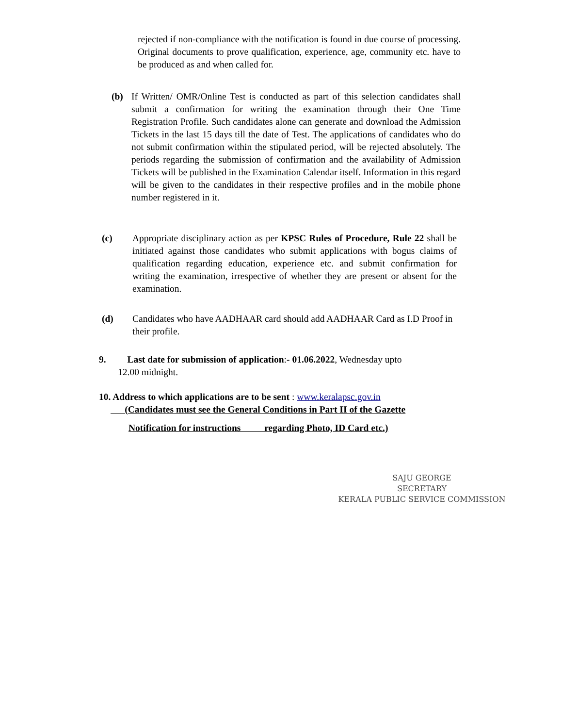rejected if non-compliance with the notification is found in due course of processing. Original documents to prove qualification, experience, age, community etc. have to be produced as and when called for.
(b) If Written/ OMR/Online Test is conducted as part of this selection candidates shall submit a confirmation for writing the examination through their One Time Registration Profile. Such candidates alone can generate and download the Admission Tickets in the last 15 days till the date of Test. The applications of candidates who do not submit confirmation within the stipulated period, will be rejected absolutely. The periods regarding the submission of confirmation and the availability of Admission Tickets will be published in the Examination Calendar itself. Information in this regard will be given to the candidates in their respective profiles and in the mobile phone number registered in it.
(c) Appropriate disciplinary action as per KPSC Rules of Procedure, Rule 22 shall be initiated against those candidates who submit applications with bogus claims of qualification regarding education, experience etc. and submit confirmation for writing the examination, irrespective of whether they are present or absent for the examination.
(d) Candidates who have AADHAAR card should add AADHAAR Card as I.D Proof in their profile.
9. Last date for submission of application:- 01.06.2022, Wednesday upto
12.00 midnight.
10. Address to which applications are to be sent : www.keralapsc.gov.in
(Candidates must see the General Conditions in Part II of the Gazette
Notification for instructions regarding Photo, ID Card etc.)
SAJU GEORGE
SECRETARY
KERALA PUBLIC SERVICE COMMISSION